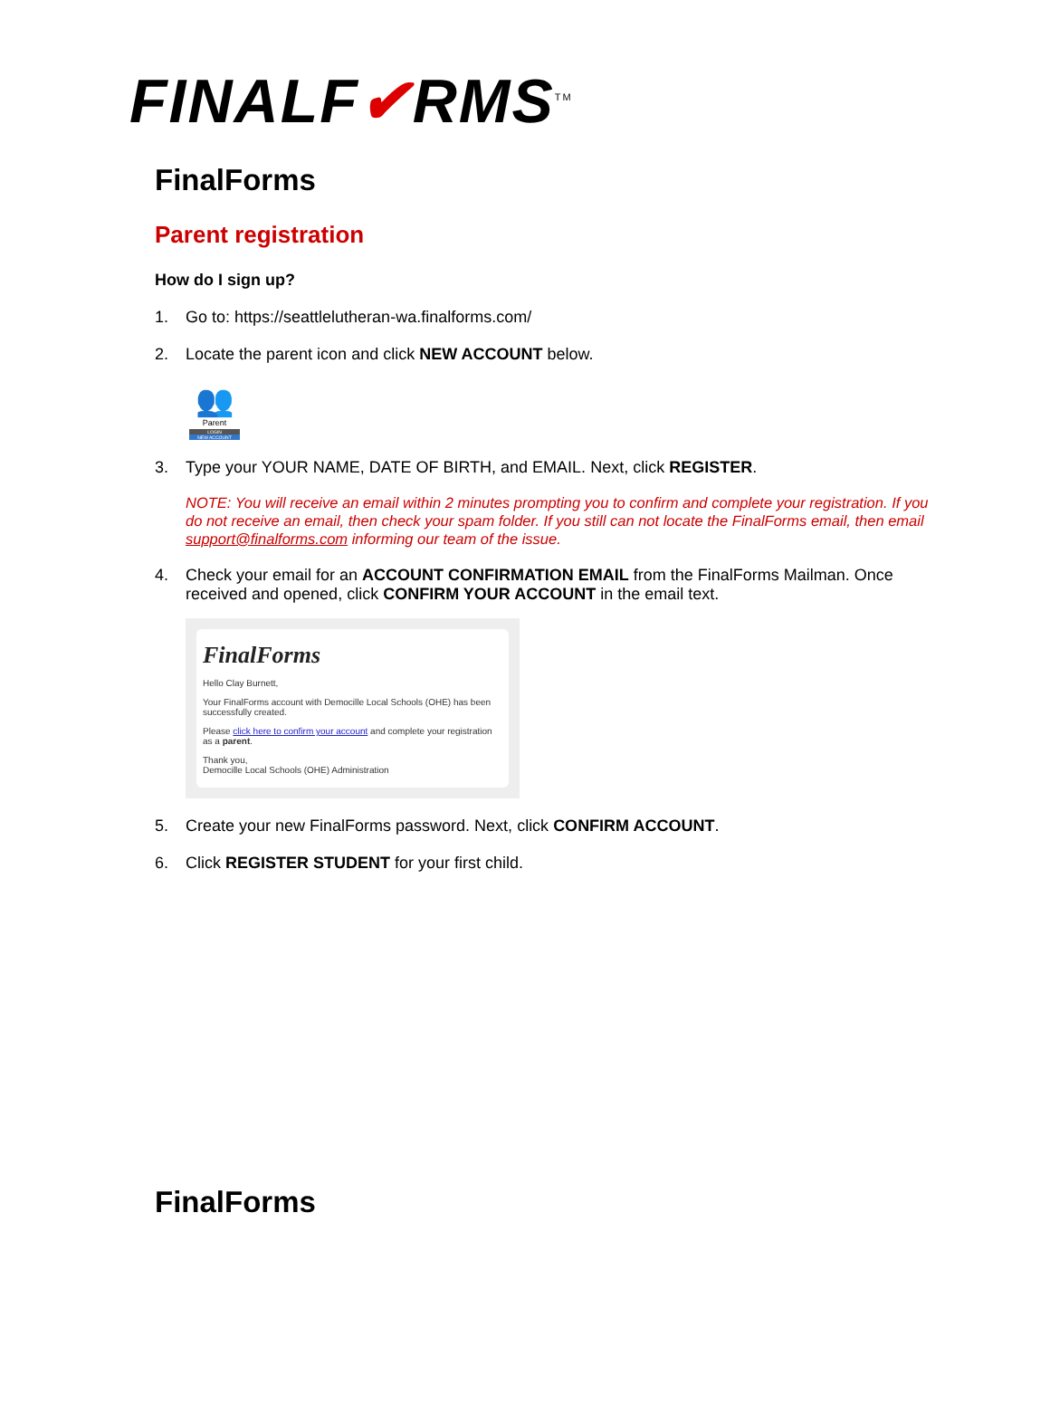FINALF✔RMS<sup>TM</sup>
FinalForms
Parent registration
How do I sign up?
1. Go to: https://seattlelutheran-wa.finalforms.com/
2. Locate the parent icon and click NEW ACCOUNT below.
👥
Parent
LOGIN
NEW ACCOUNT
3. Type your YOUR NAME, DATE OF BIRTH, and EMAIL. Next, click REGISTER.
NOTE: You will receive an email within 2 minutes prompting you to confirm and complete your registration. If you do not receive an email, then check your spam folder. If you still can not locate the FinalForms email, then email support@finalforms.com informing our team of the issue.
4. Check your email for an ACCOUNT CONFIRMATION EMAIL from the FinalForms Mailman. Once received and opened, click CONFIRM YOUR ACCOUNT in the email text.
FinalForms
Hello Clay Burnett,
Your FinalForms account with Democille Local Schools (OHE) has been successfully created.
Please click here to confirm your account and complete your registration as a parent.
Thank you,
Democille Local Schools (OHE) Administration
5. Create your new FinalForms password. Next, click CONFIRM ACCOUNT.
6. Click REGISTER STUDENT for your first child.
FinalForms